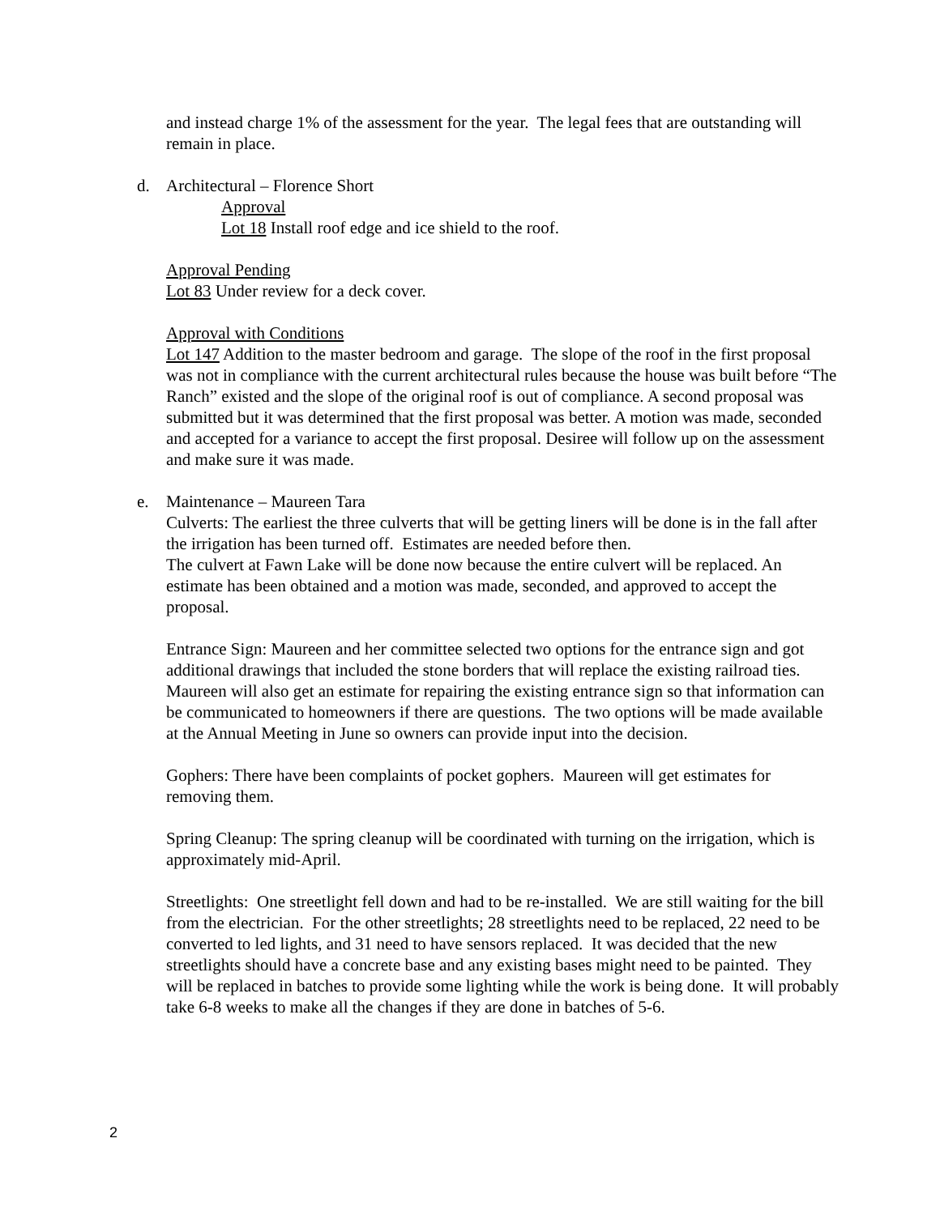and instead charge 1% of the assessment for the year. The legal fees that are outstanding will remain in place.
d. Architectural – Florence Short
Approval
Lot 18 Install roof edge and ice shield to the roof.
Approval Pending
Lot 83 Under review for a deck cover.
Approval with Conditions
Lot 147 Addition to the master bedroom and garage. The slope of the roof in the first proposal was not in compliance with the current architectural rules because the house was built before “The Ranch” existed and the slope of the original roof is out of compliance. A second proposal was submitted but it was determined that the first proposal was better. A motion was made, seconded and accepted for a variance to accept the first proposal. Desiree will follow up on the assessment and make sure it was made.
e. Maintenance – Maureen Tara
Culverts: The earliest the three culverts that will be getting liners will be done is in the fall after the irrigation has been turned off. Estimates are needed before then.
The culvert at Fawn Lake will be done now because the entire culvert will be replaced. An estimate has been obtained and a motion was made, seconded, and approved to accept the proposal.
Entrance Sign: Maureen and her committee selected two options for the entrance sign and got additional drawings that included the stone borders that will replace the existing railroad ties. Maureen will also get an estimate for repairing the existing entrance sign so that information can be communicated to homeowners if there are questions. The two options will be made available at the Annual Meeting in June so owners can provide input into the decision.
Gophers: There have been complaints of pocket gophers. Maureen will get estimates for removing them.
Spring Cleanup: The spring cleanup will be coordinated with turning on the irrigation, which is approximately mid-April.
Streetlights: One streetlight fell down and had to be re-installed. We are still waiting for the bill from the electrician. For the other streetlights; 28 streetlights need to be replaced, 22 need to be converted to led lights, and 31 need to have sensors replaced. It was decided that the new streetlights should have a concrete base and any existing bases might need to be painted. They will be replaced in batches to provide some lighting while the work is being done. It will probably take 6-8 weeks to make all the changes if they are done in batches of 5-6.
2